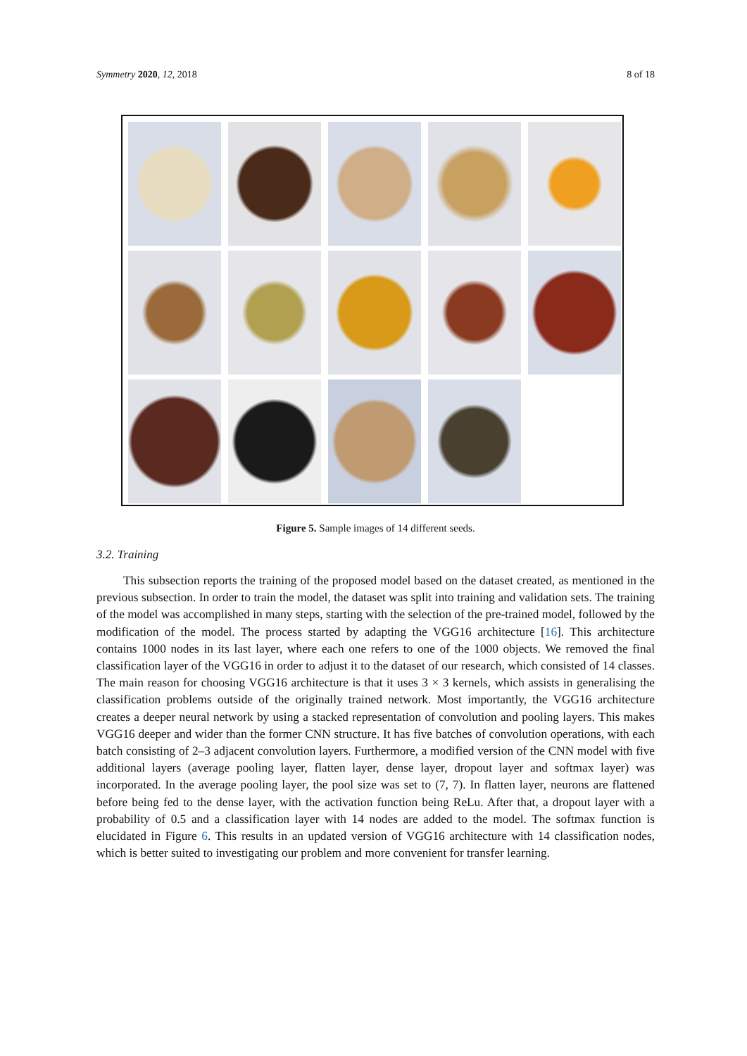Symmetry 2020, 12, 2018 8 of 18
Figure 5. Sample images of 14 different seeds.
3.2. Training
This subsection reports the training of the proposed model based on the dataset created, as mentioned in the previous subsection. In order to train the model, the dataset was split into training and validation sets. The training of the model was accomplished in many steps, starting with the selection of the pre-trained model, followed by the modification of the model. The process started by adapting the VGG16 architecture [16]. This architecture contains 1000 nodes in its last layer, where each one refers to one of the 1000 objects. We removed the final classification layer of the VGG16 in order to adjust it to the dataset of our research, which consisted of 14 classes. The main reason for choosing VGG16 architecture is that it uses 3 × 3 kernels, which assists in generalising the classification problems outside of the originally trained network. Most importantly, the VGG16 architecture creates a deeper neural network by using a stacked representation of convolution and pooling layers. This makes VGG16 deeper and wider than the former CNN structure. It has five batches of convolution operations, with each batch consisting of 2–3 adjacent convolution layers. Furthermore, a modified version of the CNN model with five additional layers (average pooling layer, flatten layer, dense layer, dropout layer and softmax layer) was incorporated. In the average pooling layer, the pool size was set to (7, 7). In flatten layer, neurons are flattened before being fed to the dense layer, with the activation function being ReLu. After that, a dropout layer with a probability of 0.5 and a classification layer with 14 nodes are added to the model. The softmax function is elucidated in Figure 6. This results in an updated version of VGG16 architecture with 14 classification nodes, which is better suited to investigating our problem and more convenient for transfer learning.